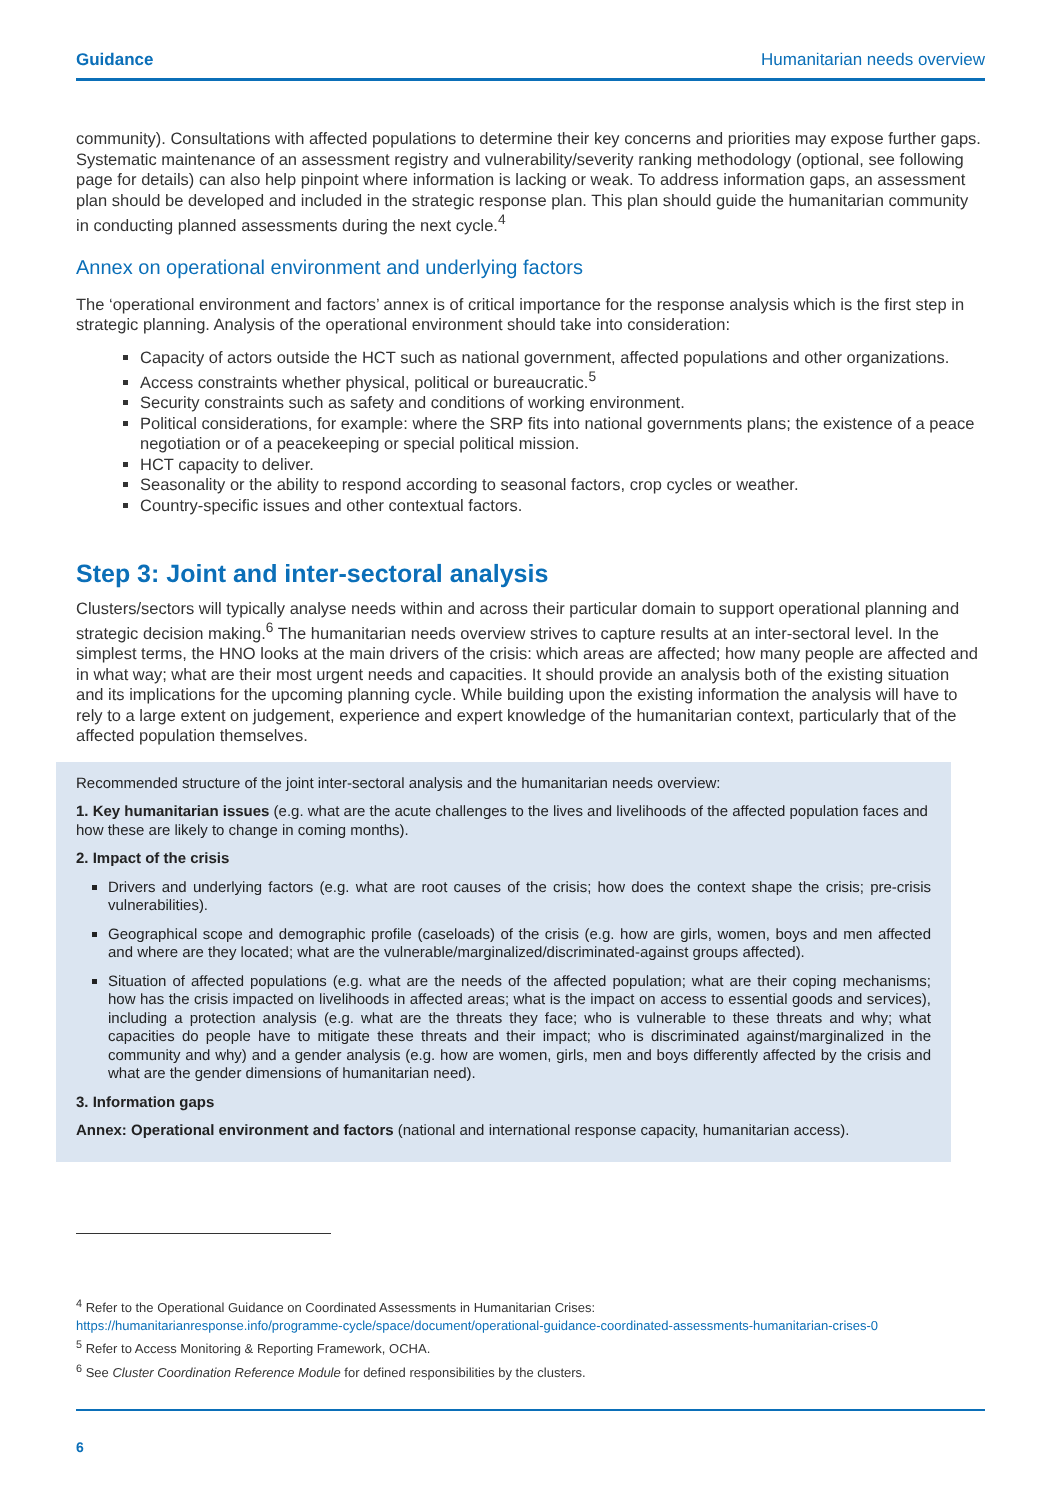Guidance Humanitarian needs overview
community). Consultations with affected populations to determine their key concerns and priorities may expose further gaps. Systematic maintenance of an assessment registry and vulnerability/severity ranking methodology (optional, see following page for details) can also help pinpoint where information is lacking or weak. To address information gaps, an assessment plan should be developed and included in the strategic response plan. This plan should guide the humanitarian community in conducting planned assessments during the next cycle.<sup>4</sup>
Annex on operational environment and underlying factors
The ‘operational environment and factors’ annex is of critical importance for the response analysis which is the first step in strategic planning. Analysis of the operational environment should take into consideration:
Capacity of actors outside the HCT such as national government, affected populations and other organizations.
Access constraints whether physical, political or bureaucratic.<sup>5</sup>
Security constraints such as safety and conditions of working environment.
Political considerations, for example: where the SRP fits into national governments plans; the existence of a peace negotiation or of a peacekeeping or special political mission.
HCT capacity to deliver.
Seasonality or the ability to respond according to seasonal factors, crop cycles or weather.
Country-specific issues and other contextual factors.
Step 3: Joint and inter-sectoral analysis
Clusters/sectors will typically analyse needs within and across their particular domain to support operational planning and strategic decision making.<sup>6</sup> The humanitarian needs overview strives to capture results at an inter-sectoral level. In the simplest terms, the HNO looks at the main drivers of the crisis: which areas are affected; how many people are affected and in what way; what are their most urgent needs and capacities. It should provide an analysis both of the existing situation and its implications for the upcoming planning cycle. While building upon the existing information the analysis will have to rely to a large extent on judgement, experience and expert knowledge of the humanitarian context, particularly that of the affected population themselves.
Recommended structure of the joint inter-sectoral analysis and the humanitarian needs overview:
1. Key humanitarian issues (e.g. what are the acute challenges to the lives and livelihoods of the affected population faces and how these are likely to change in coming months).
2. Impact of the crisis
Drivers and underlying factors (e.g. what are root causes of the crisis; how does the context shape the crisis; pre-crisis vulnerabilities).
Geographical scope and demographic profile (caseloads) of the crisis (e.g. how are girls, women, boys and men affected and where are they located; what are the vulnerable/marginalized/discriminated-against groups affected).
Situation of affected populations (e.g. what are the needs of the affected population; what are their coping mechanisms; how has the crisis impacted on livelihoods in affected areas; what is the impact on access to essential goods and services), including a protection analysis (e.g. what are the threats they face; who is vulnerable to these threats and why; what capacities do people have to mitigate these threats and their impact; who is discriminated against/marginalized in the community and why) and a gender analysis (e.g. how are women, girls, men and boys differently affected by the crisis and what are the gender dimensions of humanitarian need).
3. Information gaps
Annex: Operational environment and factors (national and international response capacity, humanitarian access).
<sup>4</sup> Refer to the Operational Guidance on Coordinated Assessments in Humanitarian Crises:
https://humanitarianresponse.info/programme-cycle/space/document/operational-guidance-coordinated-assessments-humanitarian-crises-0
<sup>5</sup> Refer to Access Monitoring & Reporting Framework, OCHA.
<sup>6</sup> See Cluster Coordination Reference Module for defined responsibilities by the clusters.
6